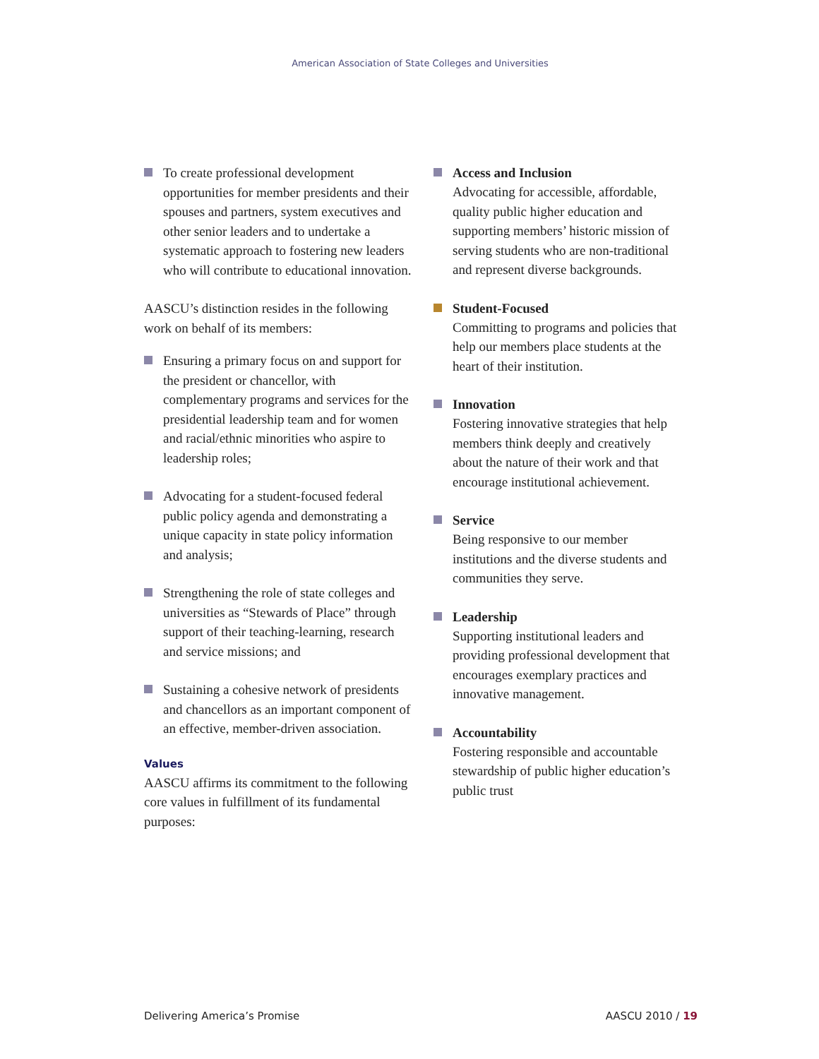American Association of State Colleges and Universities
To create professional development opportunities for member presidents and their spouses and partners, system executives and other senior leaders and to undertake a systematic approach to fostering new leaders who will contribute to educational innovation.
AASCU’s distinction resides in the following work on behalf of its members:
Ensuring a primary focus on and support for the president or chancellor, with complementary programs and services for the presidential leadership team and for women and racial/ethnic minorities who aspire to leadership roles;
Advocating for a student-focused federal public policy agenda and demonstrating a unique capacity in state policy information and analysis;
Strengthening the role of state colleges and universities as “Stewards of Place” through support of their teaching-learning, research and service missions; and
Sustaining a cohesive network of presidents and chancellors as an important component of an effective, member-driven association.
Values
AASCU affirms its commitment to the following core values in fulfillment of its fundamental purposes:
Access and Inclusion
Advocating for accessible, affordable, quality public higher education and supporting members’ historic mission of serving students who are non-traditional and represent diverse backgrounds.
Student-Focused
Committing to programs and policies that help our members place students at the heart of their institution.
Innovation
Fostering innovative strategies that help members think deeply and creatively about the nature of their work and that encourage institutional achievement.
Service
Being responsive to our member institutions and the diverse students and communities they serve.
Leadership
Supporting institutional leaders and providing professional development that encourages exemplary practices and innovative management.
Accountability
Fostering responsible and accountable stewardship of public higher education’s public trust
Delivering America’s Promise AASCU 2010 / 19